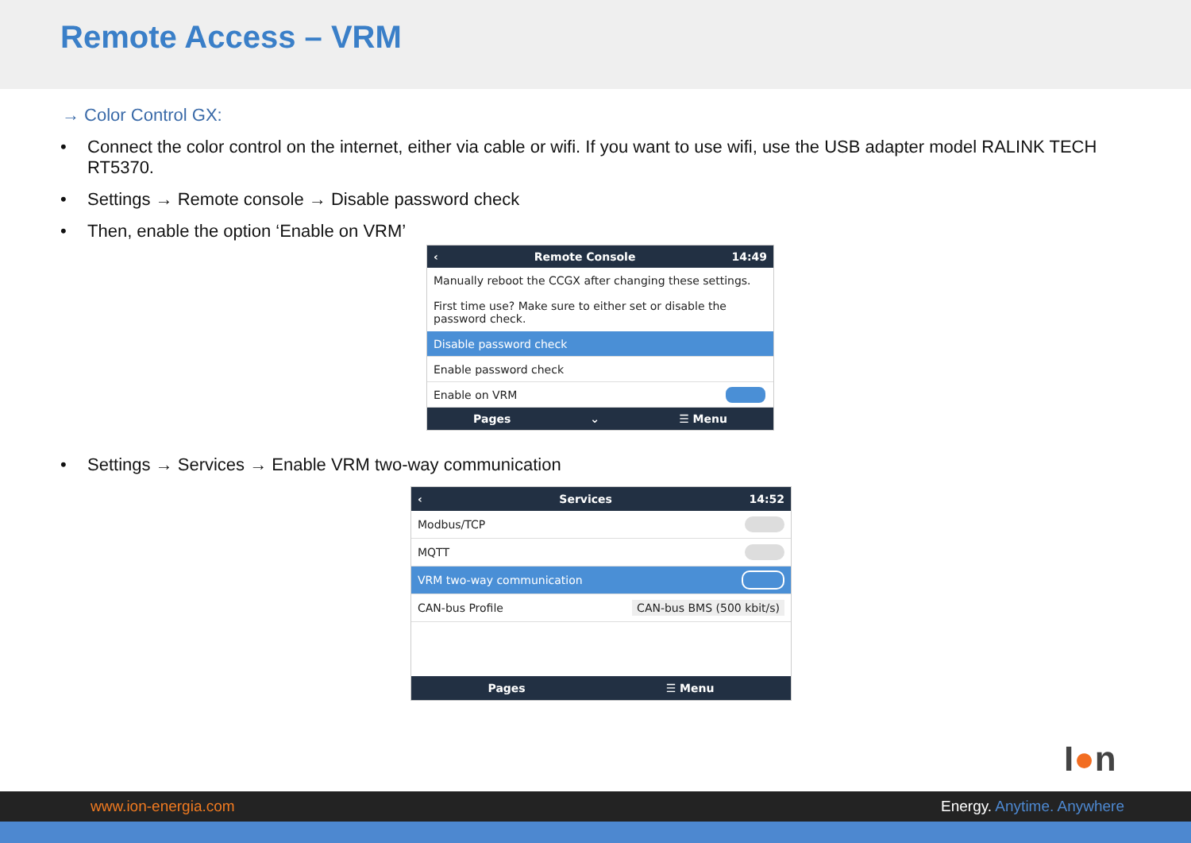Remote Access – VRM
→ Color Control GX:
• Connect the color control on the internet, either via cable or wifi. If you want to use wifi, use the USB adapter model RALINK TECH RT5370.
• Settings → Remote console → Disable password check
• Then, enable the option ‘Enable on VRM’
‹ Remote Console 14:49
Manually reboot the CCGX after changing these settings.
First time use? Make sure to either set or disable the password check.
Disable password check
Enable password check
Enable on VRM
Pages ⌄ ☰ Menu
• Settings → Services → Enable VRM two-way communication
‹ Services 14:52
Modbus/TCP
MQTT
VRM two-way communication
CAN-bus Profile CAN-bus BMS (500 kbit/s)
Pages ☰ Menu
I●n
www.ion-energia.com Energy. Anytime. Anywhere